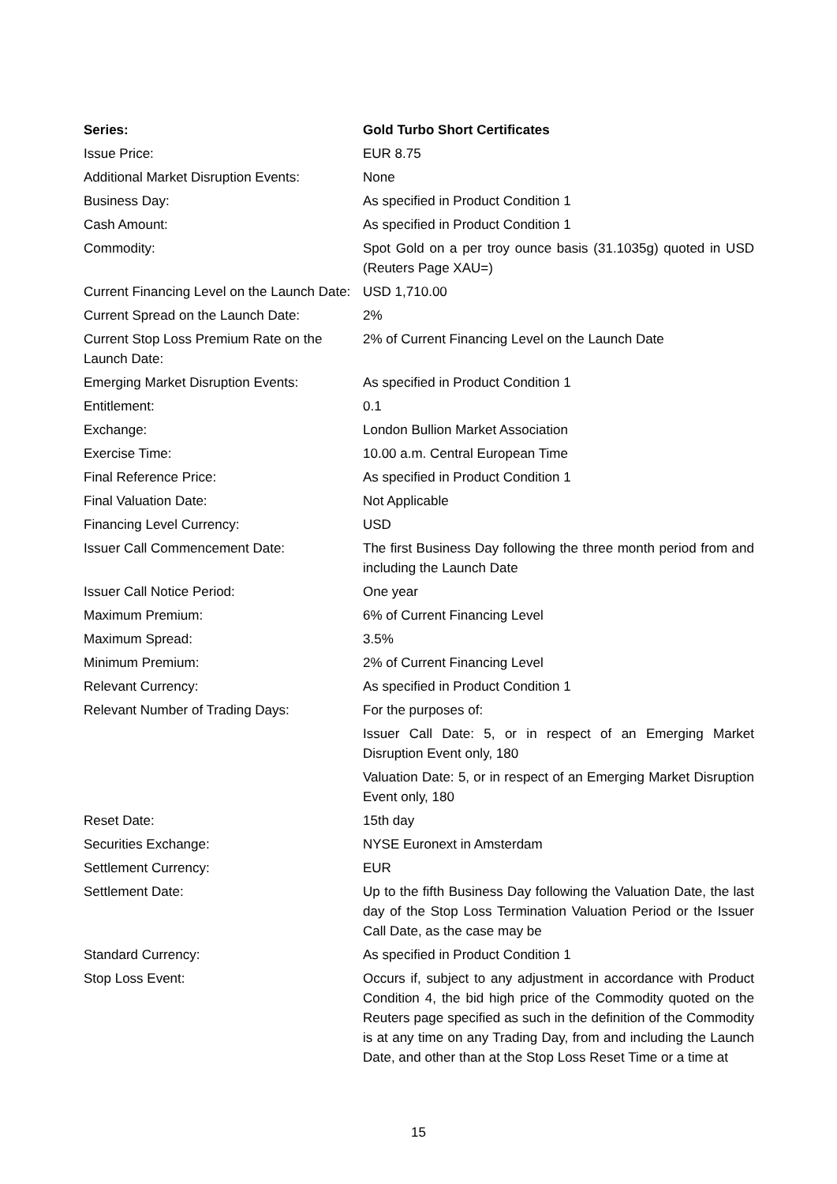| Series: | Gold Turbo Short Certificates |
| Issue Price: | EUR 8.75 |
| Additional Market Disruption Events: | None |
| Business Day: | As specified in Product Condition 1 |
| Cash Amount: | As specified in Product Condition 1 |
| Commodity: | Spot Gold on a per troy ounce basis (31.1035g) quoted in USD (Reuters Page XAU=) |
| Current Financing Level on the Launch Date: | USD 1,710.00 |
| Current Spread on the Launch Date: | 2% |
| Current Stop Loss Premium Rate on the Launch Date: | 2% of Current Financing Level on the Launch Date |
| Emerging Market Disruption Events: | As specified in Product Condition 1 |
| Entitlement: | 0.1 |
| Exchange: | London Bullion Market Association |
| Exercise Time: | 10.00 a.m. Central European Time |
| Final Reference Price: | As specified in Product Condition 1 |
| Final Valuation Date: | Not Applicable |
| Financing Level Currency: | USD |
| Issuer Call Commencement Date: | The first Business Day following the three month period from and including the Launch Date |
| Issuer Call Notice Period: | One year |
| Maximum Premium: | 6% of Current Financing Level |
| Maximum Spread: | 3.5% |
| Minimum Premium: | 2% of Current Financing Level |
| Relevant Currency: | As specified in Product Condition 1 |
| Relevant Number of Trading Days: | For the purposes of: Issuer Call Date: 5, or in respect of an Emerging Market Disruption Event only, 180 Valuation Date: 5, or in respect of an Emerging Market Disruption Event only, 180 |
| Reset Date: | 15th day |
| Securities Exchange: | NYSE Euronext in Amsterdam |
| Settlement Currency: | EUR |
| Settlement Date: | Up to the fifth Business Day following the Valuation Date, the last day of the Stop Loss Termination Valuation Period or the Issuer Call Date, as the case may be |
| Standard Currency: | As specified in Product Condition 1 |
| Stop Loss Event: | Occurs if, subject to any adjustment in accordance with Product Condition 4, the bid high price of the Commodity quoted on the Reuters page specified as such in the definition of the Commodity is at any time on any Trading Day, from and including the Launch Date, and other than at the Stop Loss Reset Time or a time at |
15